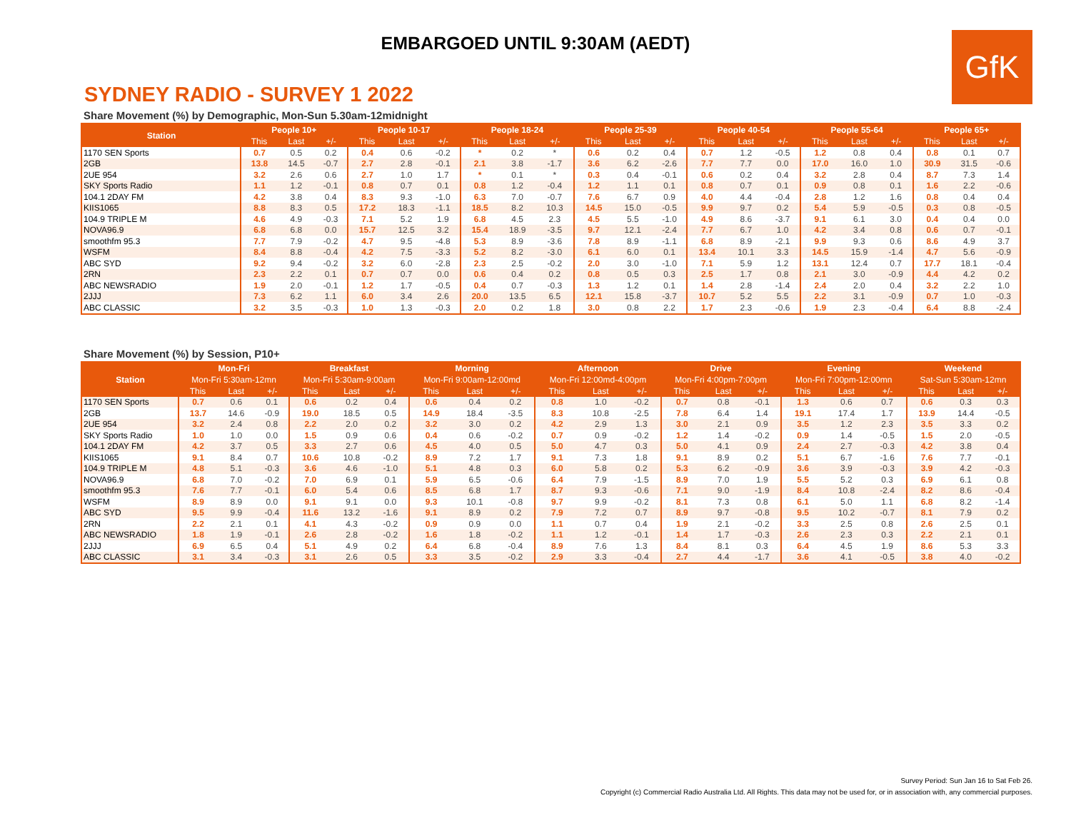EMBARGOED UNTIL 9:30AM (AEDT)
GfK
SYDNEY RADIO - SURVEY 1 2022
Share Movement (%) by Demographic, Mon-Sun 5.30am-12midnight
| Station | People 10+ | | | People 10-17 | | | People 18-24 | | | People 25-39 | | | People 40-54 | | | People 55-64 | | | People 65+ | | |
| --- | --- | --- | --- | --- | --- | --- | --- | --- | --- | --- | --- | --- | --- | --- | --- | --- | --- | --- | --- | --- | --- |
| | This | Last | +/- | This | Last | +/- | This | Last | +/- | This | Last | +/- | This | Last | +/- | This | Last | +/- | This | Last | +/- |
| 1170 SEN Sports | 0.7 | 0.5 | 0.2 | 0.4 | 0.6 | -0.2 | * | 0.2 | * | 0.6 | 0.2 | 0.4 | 0.7 | 1.2 | -0.5 | 1.2 | 0.8 | 0.4 | 0.8 | 0.1 | 0.7 |
| 2GB | 13.8 | 14.5 | -0.7 | 2.7 | 2.8 | -0.1 | 2.1 | 3.8 | -1.7 | 3.6 | 6.2 | -2.6 | 7.7 | 7.7 | 0.0 | 17.0 | 16.0 | 1.0 | 30.9 | 31.5 | -0.6 |
| 2UE 954 | 3.2 | 2.6 | 0.6 | 2.7 | 1.0 | 1.7 | * | 0.1 | * | 0.3 | 0.4 | -0.1 | 0.6 | 0.2 | 0.4 | 3.2 | 2.8 | 0.4 | 8.7 | 7.3 | 1.4 |
| SKY Sports Radio | 1.1 | 1.2 | -0.1 | 0.8 | 0.7 | 0.1 | 0.8 | 1.2 | -0.4 | 1.2 | 1.1 | 0.1 | 0.8 | 0.7 | 0.1 | 0.9 | 0.8 | 0.1 | 1.6 | 2.2 | -0.6 |
| 104.1 2DAY FM | 4.2 | 3.8 | 0.4 | 8.3 | 9.3 | -1.0 | 6.3 | 7.0 | -0.7 | 7.6 | 6.7 | 0.9 | 4.0 | 4.4 | -0.4 | 2.8 | 1.2 | 1.6 | 0.8 | 0.4 | 0.4 |
| KIIS1065 | 8.8 | 8.3 | 0.5 | 17.2 | 18.3 | -1.1 | 18.5 | 8.2 | 10.3 | 14.5 | 15.0 | -0.5 | 9.9 | 9.7 | 0.2 | 5.4 | 5.9 | -0.5 | 0.3 | 0.8 | -0.5 |
| 104.9 TRIPLE M | 4.6 | 4.9 | -0.3 | 7.1 | 5.2 | 1.9 | 6.8 | 4.5 | 2.3 | 4.5 | 5.5 | -1.0 | 4.9 | 8.6 | -3.7 | 9.1 | 6.1 | 3.0 | 0.4 | 0.4 | 0.0 |
| NOVA96.9 | 6.8 | 6.8 | 0.0 | 15.7 | 12.5 | 3.2 | 15.4 | 18.9 | -3.5 | 9.7 | 12.1 | -2.4 | 7.7 | 6.7 | 1.0 | 4.2 | 3.4 | 0.8 | 0.6 | 0.7 | -0.1 |
| smoothfm 95.3 | 7.7 | 7.9 | -0.2 | 4.7 | 9.5 | -4.8 | 5.3 | 8.9 | -3.6 | 7.8 | 8.9 | -1.1 | 6.8 | 8.9 | -2.1 | 9.9 | 9.3 | 0.6 | 8.6 | 4.9 | 3.7 |
| WSFM | 8.4 | 8.8 | -0.4 | 4.2 | 7.5 | -3.3 | 5.2 | 8.2 | -3.0 | 6.1 | 6.0 | 0.1 | 13.4 | 10.1 | 3.3 | 14.5 | 15.9 | -1.4 | 4.7 | 5.6 | -0.9 |
| ABC SYD | 9.2 | 9.4 | -0.2 | 3.2 | 6.0 | -2.8 | 2.3 | 2.5 | -0.2 | 2.0 | 3.0 | -1.0 | 7.1 | 5.9 | 1.2 | 13.1 | 12.4 | 0.7 | 17.7 | 18.1 | -0.4 |
| 2RN | 2.3 | 2.2 | 0.1 | 0.7 | 0.7 | 0.0 | 0.6 | 0.4 | 0.2 | 0.8 | 0.5 | 0.3 | 2.5 | 1.7 | 0.8 | 2.1 | 3.0 | -0.9 | 4.4 | 4.2 | 0.2 |
| ABC NEWSRADIO | 1.9 | 2.0 | -0.1 | 1.2 | 1.7 | -0.5 | 0.4 | 0.7 | -0.3 | 1.3 | 1.2 | 0.1 | 1.4 | 2.8 | -1.4 | 2.4 | 2.0 | 0.4 | 3.2 | 2.2 | 1.0 |
| 2JJJ | 7.3 | 6.2 | 1.1 | 6.0 | 3.4 | 2.6 | 20.0 | 13.5 | 6.5 | 12.1 | 15.8 | -3.7 | 10.7 | 5.2 | 5.5 | 2.2 | 3.1 | -0.9 | 0.7 | 1.0 | -0.3 |
| ABC CLASSIC | 3.2 | 3.5 | -0.3 | 1.0 | 1.3 | -0.3 | 2.0 | 0.2 | 1.8 | 3.0 | 0.8 | 2.2 | 1.7 | 2.3 | -0.6 | 1.9 | 2.3 | -0.4 | 6.4 | 8.8 | -2.4 |
Share Movement (%) by Session, P10+
| Station | Mon-Fri | | | Breakfast | | | Morning | | | Afternoon | | | Drive | | | Evening | | | Weekend | | |
| --- | --- | --- | --- | --- | --- | --- | --- | --- | --- | --- | --- | --- | --- | --- | --- | --- | --- | --- | --- | --- | --- |
| | Mon-Fri 5:30am-12mn | | | Mon-Fri 5:30am-9:00am | | | Mon-Fri 9:00am-12:00md | | | Mon-Fri 12:00md-4:00pm | | | Mon-Fri 4:00pm-7:00pm | | | Mon-Fri 7:00pm-12:00mn | | | Sat-Sun 5:30am-12mn | | |
| | This | Last | +/- | This | Last | +/- | This | Last | +/- | This | Last | +/- | This | Last | +/- | This | Last | +/- | This | Last | +/- |
| 1170 SEN Sports | 0.7 | 0.6 | 0.1 | 0.6 | 0.2 | 0.4 | 0.6 | 0.4 | 0.2 | 0.8 | 1.0 | -0.2 | 0.7 | 0.8 | -0.1 | 1.3 | 0.6 | 0.7 | 0.6 | 0.3 | 0.3 |
| 2GB | 13.7 | 14.6 | -0.9 | 19.0 | 18.5 | 0.5 | 14.9 | 18.4 | -3.5 | 8.3 | 10.8 | -2.5 | 7.8 | 6.4 | 1.4 | 19.1 | 17.4 | 1.7 | 13.9 | 14.4 | -0.5 |
| 2UE 954 | 3.2 | 2.4 | 0.8 | 2.2 | 2.0 | 0.2 | 3.2 | 3.0 | 0.2 | 4.2 | 2.9 | 1.3 | 3.0 | 2.1 | 0.9 | 3.5 | 1.2 | 2.3 | 3.5 | 3.3 | 0.2 |
| SKY Sports Radio | 1.0 | 1.0 | 0.0 | 1.5 | 0.9 | 0.6 | 0.4 | 0.6 | -0.2 | 0.7 | 0.9 | -0.2 | 1.2 | 1.4 | -0.2 | 0.9 | 1.4 | -0.5 | 1.5 | 2.0 | -0.5 |
| 104.1 2DAY FM | 4.2 | 3.7 | 0.5 | 3.3 | 2.7 | 0.6 | 4.5 | 4.0 | 0.5 | 5.0 | 4.7 | 0.3 | 5.0 | 4.1 | 0.9 | 2.4 | 2.7 | -0.3 | 4.2 | 3.8 | 0.4 |
| KIIS1065 | 9.1 | 8.4 | 0.7 | 10.6 | 10.8 | -0.2 | 8.9 | 7.2 | 1.7 | 9.1 | 7.3 | 1.8 | 9.1 | 8.9 | 0.2 | 5.1 | 6.7 | -1.6 | 7.6 | 7.7 | -0.1 |
| 104.9 TRIPLE M | 4.8 | 5.1 | -0.3 | 3.6 | 4.6 | -1.0 | 5.1 | 4.8 | 0.3 | 6.0 | 5.8 | 0.2 | 5.3 | 6.2 | -0.9 | 3.6 | 3.9 | -0.3 | 3.9 | 4.2 | -0.3 |
| NOVA96.9 | 6.8 | 7.0 | -0.2 | 7.0 | 6.9 | 0.1 | 5.9 | 6.5 | -0.6 | 6.4 | 7.9 | -1.5 | 8.9 | 7.0 | 1.9 | 5.5 | 5.2 | 0.3 | 6.9 | 6.1 | 0.8 |
| smoothfm 95.3 | 7.6 | 7.7 | -0.1 | 6.0 | 5.4 | 0.6 | 8.5 | 6.8 | 1.7 | 8.7 | 9.3 | -0.6 | 7.1 | 9.0 | -1.9 | 8.4 | 10.8 | -2.4 | 8.2 | 8.6 | -0.4 |
| WSFM | 8.9 | 8.9 | 0.0 | 9.1 | 9.1 | 0.0 | 9.3 | 10.1 | -0.8 | 9.7 | 9.9 | -0.2 | 8.1 | 7.3 | 0.8 | 6.1 | 5.0 | 1.1 | 6.8 | 8.2 | -1.4 |
| ABC SYD | 9.5 | 9.9 | -0.4 | 11.6 | 13.2 | -1.6 | 9.1 | 8.9 | 0.2 | 7.9 | 7.2 | 0.7 | 8.9 | 9.7 | -0.8 | 9.5 | 10.2 | -0.7 | 8.1 | 7.9 | 0.2 |
| 2RN | 2.2 | 2.1 | 0.1 | 4.1 | 4.3 | -0.2 | 0.9 | 0.9 | 0.0 | 1.1 | 0.7 | 0.4 | 1.9 | 2.1 | -0.2 | 3.3 | 2.5 | 0.8 | 2.6 | 2.5 | 0.1 |
| ABC NEWSRADIO | 1.8 | 1.9 | -0.1 | 2.6 | 2.8 | -0.2 | 1.6 | 1.8 | -0.2 | 1.1 | 1.2 | -0.1 | 1.4 | 1.7 | -0.3 | 2.6 | 2.3 | 0.3 | 2.2 | 2.1 | 0.1 |
| 2JJJ | 6.9 | 6.5 | 0.4 | 5.1 | 4.9 | 0.2 | 6.4 | 6.8 | -0.4 | 8.9 | 7.6 | 1.3 | 8.4 | 8.1 | 0.3 | 6.4 | 4.5 | 1.9 | 8.6 | 5.3 | 3.3 |
| ABC CLASSIC | 3.1 | 3.4 | -0.3 | 3.1 | 2.6 | 0.5 | 3.3 | 3.5 | -0.2 | 2.9 | 3.3 | -0.4 | 2.7 | 4.4 | -1.7 | 3.6 | 4.1 | -0.5 | 3.8 | 4.0 | -0.2 |
Survey Period: Sun Jan 16 to Sat Feb 26.
Copyright (c) Commercial Radio Australia Ltd. All Rights. This data may not be used for, or in association with, any commercial purposes.